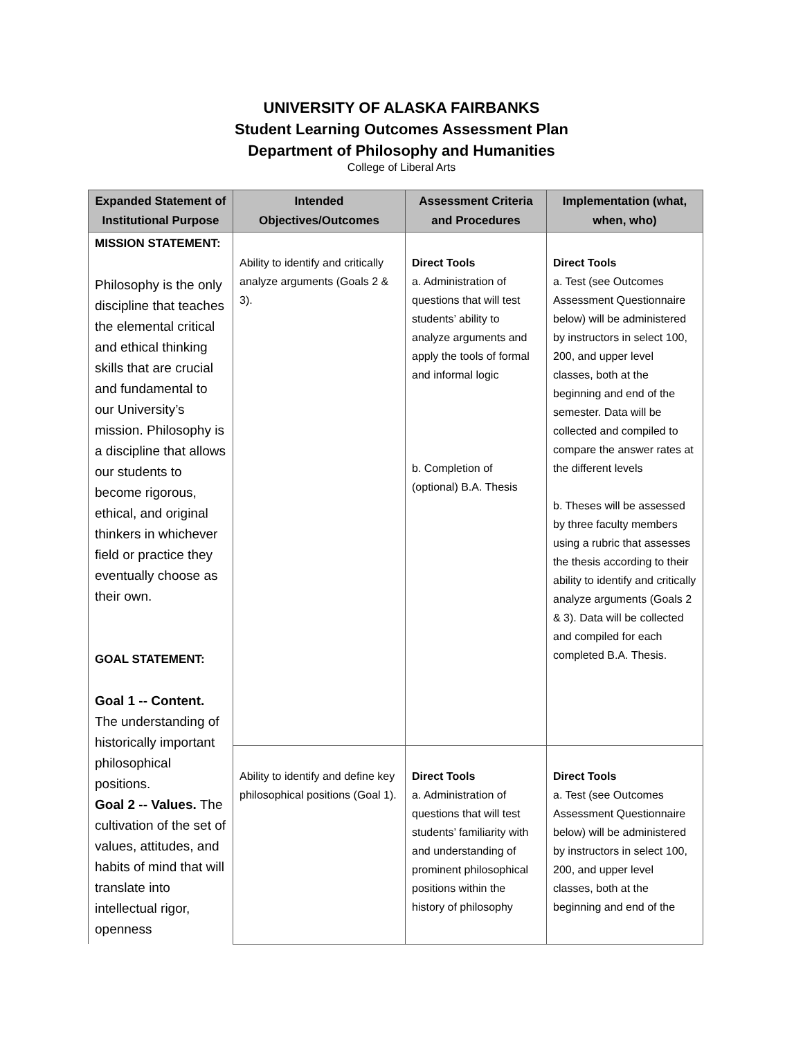UNIVERSITY OF ALASKA FAIRBANKS
Student Learning Outcomes Assessment Plan
Department of Philosophy and Humanities
College of Liberal Arts
| Expanded Statement of Institutional Purpose | Intended Objectives/Outcomes | Assessment Criteria and Procedures | Implementation (what, when, who) |
| --- | --- | --- | --- |
| MISSION STATEMENT: Philosophy is the only discipline that teaches the elemental critical and ethical thinking skills that are crucial and fundamental to our University’s mission. Philosophy is a discipline that allows our students to become rigorous, ethical, and original thinkers in whichever field or practice they eventually choose as their own. GOAL STATEMENT: Goal 1 -- Content. The understanding of historically important philosophical positions. Goal 2 -- Values. The cultivation of the set of values, attitudes, and habits of mind that will translate into intellectual rigor, openness | Ability to identify and critically analyze arguments (Goals 2 & 3). | Direct Tools a. Administration of questions that will test students’ ability to analyze arguments and apply the tools of formal and informal logic b. Completion of (optional) B.A. Thesis | Direct Tools a. Test (see Outcomes Assessment Questionnaire below) will be administered by instructors in select 100, 200, and upper level classes, both at the beginning and end of the semester. Data will be collected and compiled to compare the answer rates at the different levels b. Theses will be assessed by three faculty members using a rubric that assesses the thesis according to their ability to identify and critically analyze arguments (Goals 2 & 3). Data will be collected and compiled for each completed B.A. Thesis. |
| | Ability to identify and define key philosophical positions (Goal 1). | Direct Tools a. Administration of questions that will test students’ familiarity with and understanding of prominent philosophical positions within the history of philosophy | Direct Tools a. Test (see Outcomes Assessment Questionnaire below) will be administered by instructors in select 100, 200, and upper level classes, both at the beginning and end of the |